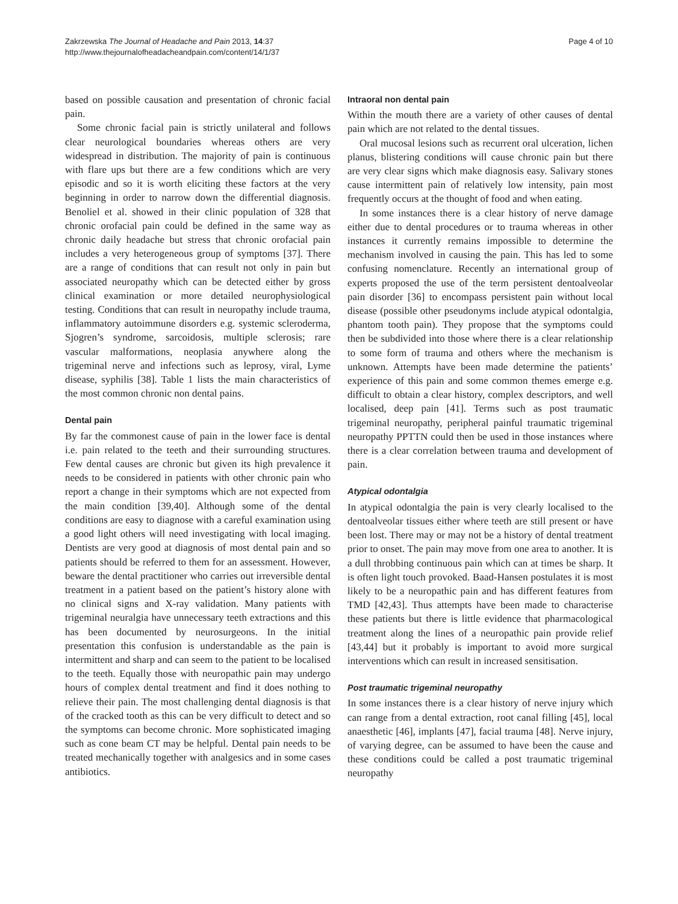Zakrzewska The Journal of Headache and Pain 2013, 14:37
http://www.thejournalofheadacheandpain.com/content/14/1/37
Page 4 of 10
based on possible causation and presentation of chronic facial pain.
Some chronic facial pain is strictly unilateral and follows clear neurological boundaries whereas others are very widespread in distribution. The majority of pain is continuous with flare ups but there are a few conditions which are very episodic and so it is worth eliciting these factors at the very beginning in order to narrow down the differential diagnosis. Benoliel et al. showed in their clinic population of 328 that chronic orofacial pain could be defined in the same way as chronic daily headache but stress that chronic orofacial pain includes a very heterogeneous group of symptoms [37]. There are a range of conditions that can result not only in pain but associated neuropathy which can be detected either by gross clinical examination or more detailed neurophysiological testing. Conditions that can result in neuropathy include trauma, inflammatory autoimmune disorders e.g. systemic scleroderma, Sjogren’s syndrome, sarcoidosis, multiple sclerosis; rare vascular malformations, neoplasia anywhere along the trigeminal nerve and infections such as leprosy, viral, Lyme disease, syphilis [38]. Table 1 lists the main characteristics of the most common chronic non dental pains.
Dental pain
By far the commonest cause of pain in the lower face is dental i.e. pain related to the teeth and their surrounding structures. Few dental causes are chronic but given its high prevalence it needs to be considered in patients with other chronic pain who report a change in their symptoms which are not expected from the main condition [39,40]. Although some of the dental conditions are easy to diagnose with a careful examination using a good light others will need investigating with local imaging. Dentists are very good at diagnosis of most dental pain and so patients should be referred to them for an assessment. However, beware the dental practitioner who carries out irreversible dental treatment in a patient based on the patient’s history alone with no clinical signs and X-ray validation. Many patients with trigeminal neuralgia have unnecessary teeth extractions and this has been documented by neurosurgeons. In the initial presentation this confusion is understandable as the pain is intermittent and sharp and can seem to the patient to be localised to the teeth. Equally those with neuropathic pain may undergo hours of complex dental treatment and find it does nothing to relieve their pain. The most challenging dental diagnosis is that of the cracked tooth as this can be very difficult to detect and so the symptoms can become chronic. More sophisticated imaging such as cone beam CT may be helpful. Dental pain needs to be treated mechanically together with analgesics and in some cases antibiotics.
Intraoral non dental pain
Within the mouth there are a variety of other causes of dental pain which are not related to the dental tissues.
Oral mucosal lesions such as recurrent oral ulceration, lichen planus, blistering conditions will cause chronic pain but there are very clear signs which make diagnosis easy. Salivary stones cause intermittent pain of relatively low intensity, pain most frequently occurs at the thought of food and when eating.
In some instances there is a clear history of nerve damage either due to dental procedures or to trauma whereas in other instances it currently remains impossible to determine the mechanism involved in causing the pain. This has led to some confusing nomenclature. Recently an international group of experts proposed the use of the term persistent dentoalveolar pain disorder [36] to encompass persistent pain without local disease (possible other pseudonyms include atypical odontalgia, phantom tooth pain). They propose that the symptoms could then be subdivided into those where there is a clear relationship to some form of trauma and others where the mechanism is unknown. Attempts have been made determine the patients’ experience of this pain and some common themes emerge e.g. difficult to obtain a clear history, complex descriptors, and well localised, deep pain [41]. Terms such as post traumatic trigeminal neuropathy, peripheral painful traumatic trigeminal neuropathy PPTTN could then be used in those instances where there is a clear correlation between trauma and development of pain.
Atypical odontalgia
In atypical odontalgia the pain is very clearly localised to the dentoalveolar tissues either where teeth are still present or have been lost. There may or may not be a history of dental treatment prior to onset. The pain may move from one area to another. It is a dull throbbing continuous pain which can at times be sharp. It is often light touch provoked. Baad-Hansen postulates it is most likely to be a neuropathic pain and has different features from TMD [42,43]. Thus attempts have been made to characterise these patients but there is little evidence that pharmacological treatment along the lines of a neuropathic pain provide relief [43,44] but it probably is important to avoid more surgical interventions which can result in increased sensitisation.
Post traumatic trigeminal neuropathy
In some instances there is a clear history of nerve injury which can range from a dental extraction, root canal filling [45], local anaesthetic [46], implants [47], facial trauma [48]. Nerve injury, of varying degree, can be assumed to have been the cause and these conditions could be called a post traumatic trigeminal neuropathy